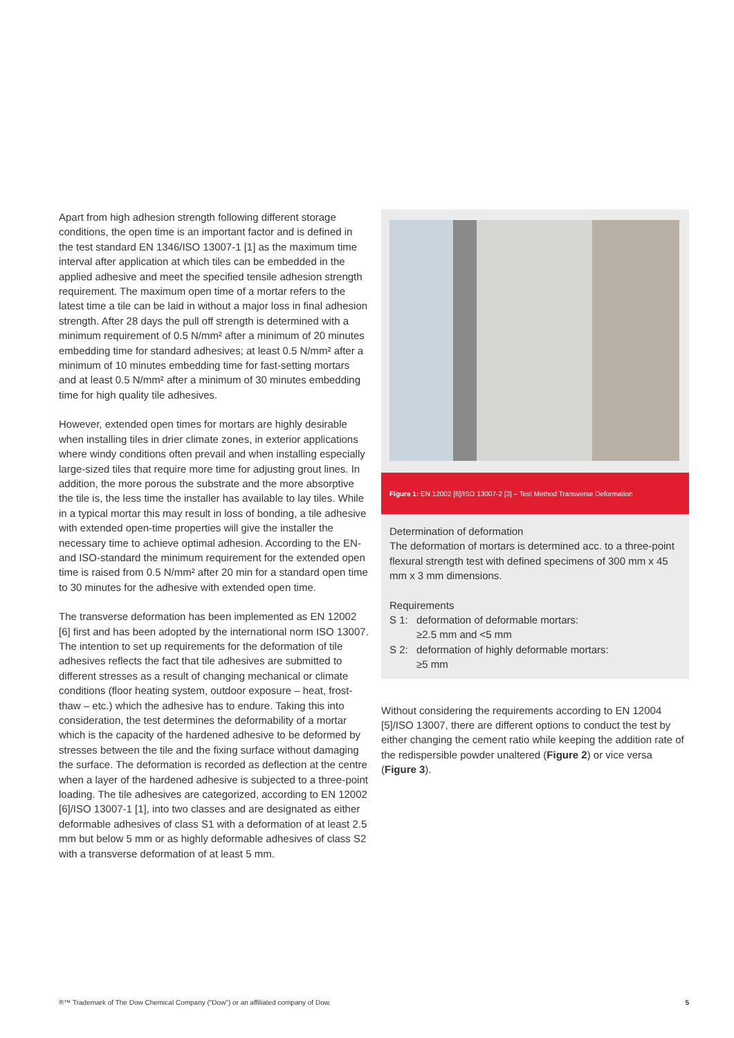Apart from high adhesion strength following different storage conditions, the open time is an important factor and is defined in the test standard EN 1346/ISO 13007-1 [1] as the maximum time interval after application at which tiles can be embedded in the applied adhesive and meet the specified tensile adhesion strength requirement. The maximum open time of a mortar refers to the latest time a tile can be laid in without a major loss in final adhesion strength. After 28 days the pull off strength is determined with a minimum requirement of 0.5 N/mm² after a minimum of 20 minutes embedding time for standard adhesives; at least 0.5 N/mm² after a minimum of 10 minutes embedding time for fast-setting mortars and at least 0.5 N/mm² after a minimum of 30 minutes embedding time for high quality tile adhesives.
However, extended open times for mortars are highly desirable when installing tiles in drier climate zones, in exterior applications where windy conditions often prevail and when installing especially large-sized tiles that require more time for adjusting grout lines. In addition, the more porous the substrate and the more absorptive the tile is, the less time the installer has available to lay tiles. While in a typical mortar this may result in loss of bonding, a tile adhesive with extended open-time properties will give the installer the necessary time to achieve optimal adhesion. According to the EN- and ISO-standard the minimum requirement for the extended open time is raised from 0.5 N/mm² after 20 min for a standard open time to 30 minutes for the adhesive with extended open time.
The transverse deformation has been implemented as EN 12002 [6] first and has been adopted by the international norm ISO 13007. The intention to set up requirements for the deformation of tile adhesives reflects the fact that tile adhesives are submitted to different stresses as a result of changing mechanical or climate conditions (floor heating system, outdoor exposure – heat, frost-thaw – etc.) which the adhesive has to endure. Taking this into consideration, the test determines the deformability of a mortar which is the capacity of the hardened adhesive to be deformed by stresses between the tile and the fixing surface without damaging the surface. The deformation is recorded as deflection at the centre when a layer of the hardened adhesive is subjected to a three-point loading. The tile adhesives are categorized, according to EN 12002 [6]/ISO 13007-1 [1], into two classes and are designated as either deformable adhesives of class S1 with a deformation of at least 2.5 mm but below 5 mm or as highly deformable adhesives of class S2 with a transverse deformation of at least 5 mm.
Figure 1: EN 12002 [6]/ISO 13007-2 [3] – Test Method Transverse Deformation
Determination of deformation
The deformation of mortars is determined acc. to a three-point flexural strength test with defined specimens of 300 mm x 45 mm x 3 mm dimensions.
Requirements
S 1: deformation of deformable mortars:
≥2.5 mm and <5 mm
S 2: deformation of highly deformable mortars:
≥5 mm
Without considering the requirements according to EN 12004 [5]/ISO 13007, there are different options to conduct the test by either changing the cement ratio while keeping the addition rate of the redispersible powder unaltered (Figure 2) or vice versa (Figure 3).
®™ Trademark of The Dow Chemical Company ("Dow") or an affiliated company of Dow. 5